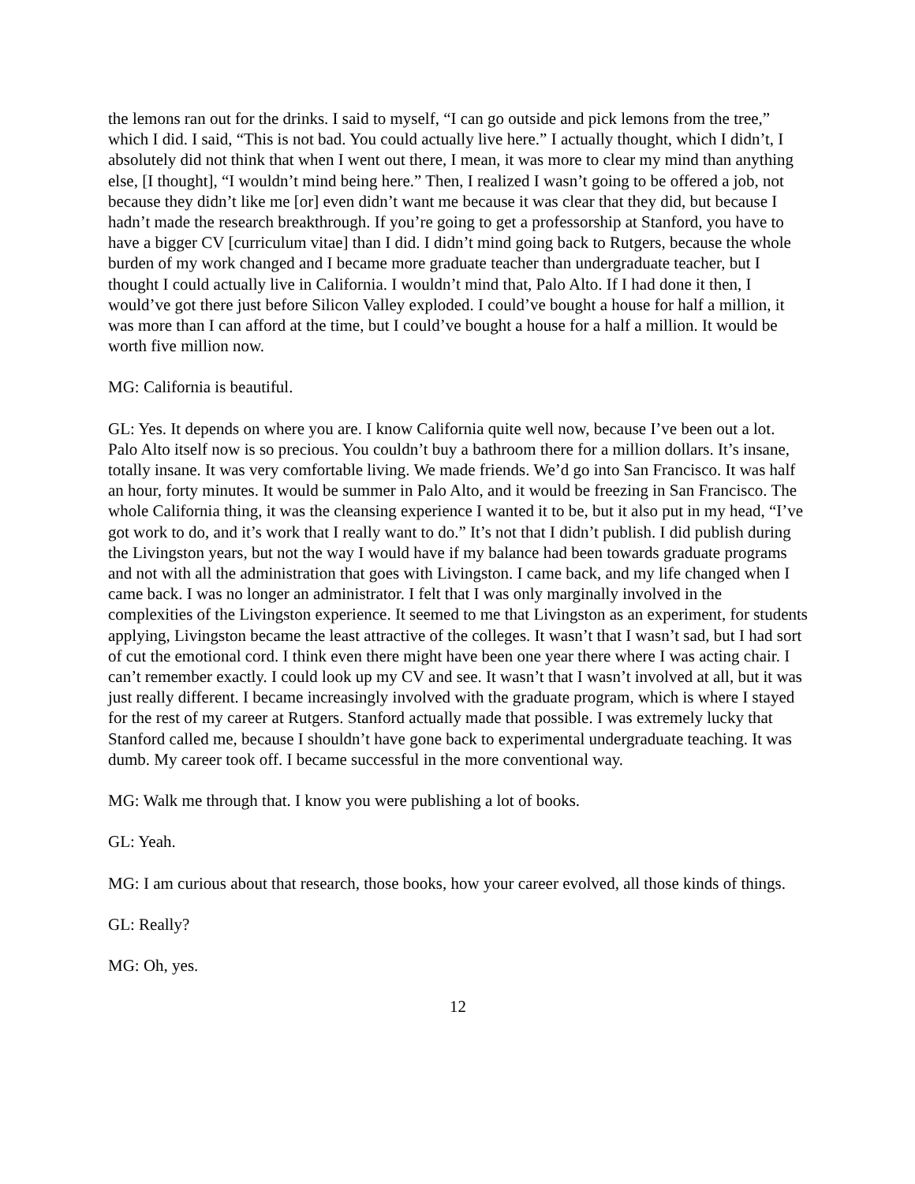the lemons ran out for the drinks. I said to myself, “I can go outside and pick lemons from the tree,” which I did. I said, “This is not bad. You could actually live here.” I actually thought, which I didn’t, I absolutely did not think that when I went out there, I mean, it was more to clear my mind than anything else, [I thought], “I wouldn’t mind being here.” Then, I realized I wasn’t going to be offered a job, not because they didn’t like me [or] even didn’t want me because it was clear that they did, but because I hadn’t made the research breakthrough. If you’re going to get a professorship at Stanford, you have to have a bigger CV [curriculum vitae] than I did. I didn’t mind going back to Rutgers, because the whole burden of my work changed and I became more graduate teacher than undergraduate teacher, but I thought I could actually live in California. I wouldn’t mind that, Palo Alto. If I had done it then, I would’ve got there just before Silicon Valley exploded. I could’ve bought a house for half a million, it was more than I can afford at the time, but I could’ve bought a house for a half a million. It would be worth five million now.
MG: California is beautiful.
GL: Yes. It depends on where you are. I know California quite well now, because I’ve been out a lot. Palo Alto itself now is so precious. You couldn’t buy a bathroom there for a million dollars. It’s insane, totally insane. It was very comfortable living. We made friends. We’d go into San Francisco. It was half an hour, forty minutes. It would be summer in Palo Alto, and it would be freezing in San Francisco. The whole California thing, it was the cleansing experience I wanted it to be, but it also put in my head, “I’ve got work to do, and it’s work that I really want to do.” It’s not that I didn’t publish. I did publish during the Livingston years, but not the way I would have if my balance had been towards graduate programs and not with all the administration that goes with Livingston. I came back, and my life changed when I came back. I was no longer an administrator. I felt that I was only marginally involved in the complexities of the Livingston experience. It seemed to me that Livingston as an experiment, for students applying, Livingston became the least attractive of the colleges. It wasn’t that I wasn’t sad, but I had sort of cut the emotional cord. I think even there might have been one year there where I was acting chair. I can’t remember exactly. I could look up my CV and see. It wasn’t that I wasn’t involved at all, but it was just really different. I became increasingly involved with the graduate program, which is where I stayed for the rest of my career at Rutgers. Stanford actually made that possible. I was extremely lucky that Stanford called me, because I shouldn’t have gone back to experimental undergraduate teaching. It was dumb. My career took off. I became successful in the more conventional way.
MG: Walk me through that. I know you were publishing a lot of books.
GL: Yeah.
MG: I am curious about that research, those books, how your career evolved, all those kinds of things.
GL: Really?
MG: Oh, yes.
12